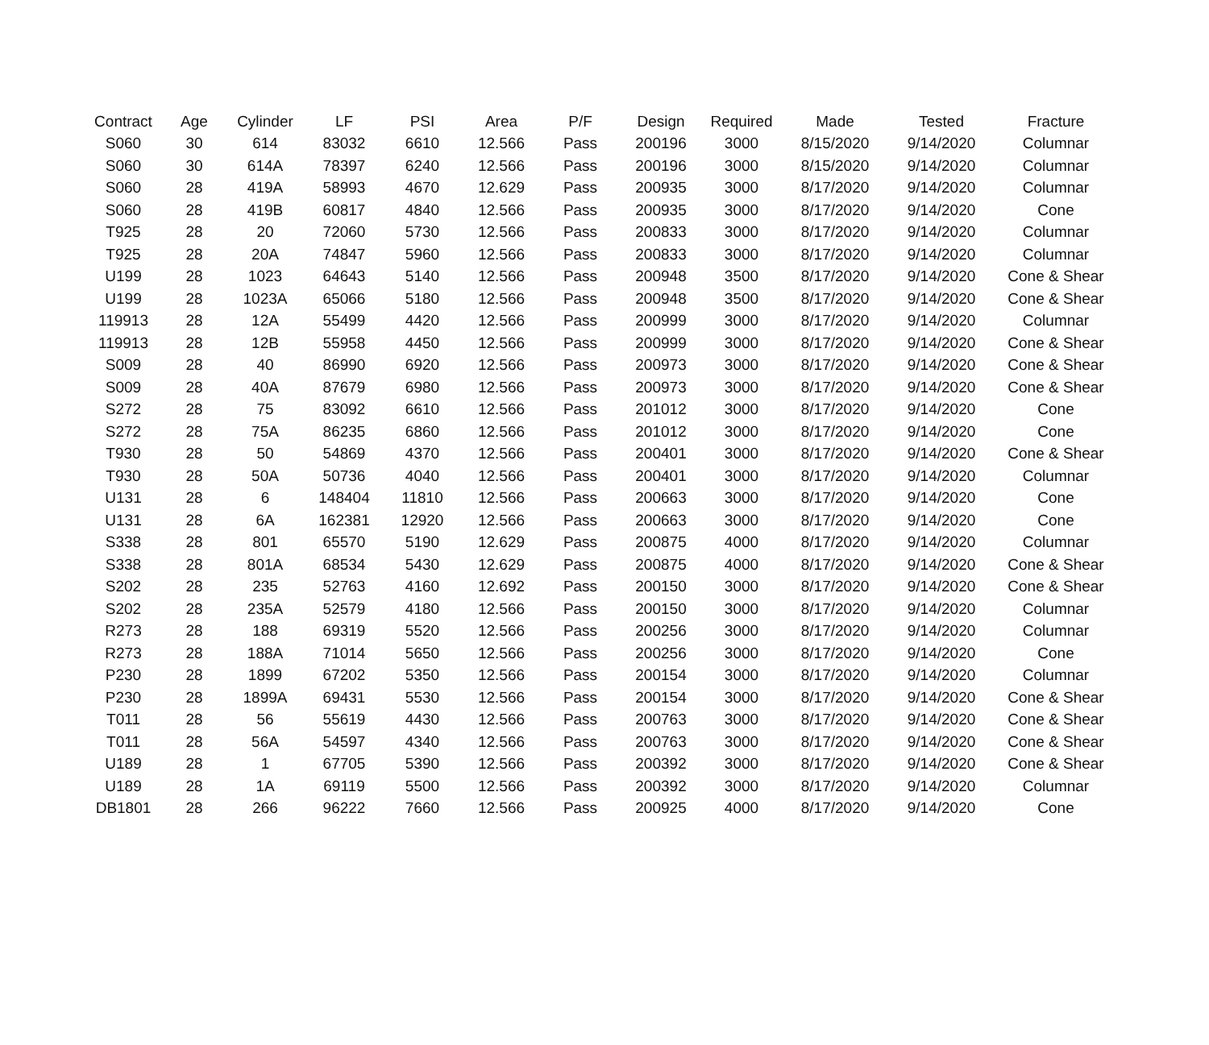| Contract | Age | Cylinder | LF | PSI | Area | P/F | Design | Required | Made | Tested | Fracture |
| --- | --- | --- | --- | --- | --- | --- | --- | --- | --- | --- | --- |
| S060 | 30 | 614 | 83032 | 6610 | 12.566 | Pass | 200196 | 3000 | 8/15/2020 | 9/14/2020 | Columnar |
| S060 | 30 | 614A | 78397 | 6240 | 12.566 | Pass | 200196 | 3000 | 8/15/2020 | 9/14/2020 | Columnar |
| S060 | 28 | 419A | 58993 | 4670 | 12.629 | Pass | 200935 | 3000 | 8/17/2020 | 9/14/2020 | Columnar |
| S060 | 28 | 419B | 60817 | 4840 | 12.566 | Pass | 200935 | 3000 | 8/17/2020 | 9/14/2020 | Cone |
| T925 | 28 | 20 | 72060 | 5730 | 12.566 | Pass | 200833 | 3000 | 8/17/2020 | 9/14/2020 | Columnar |
| T925 | 28 | 20A | 74847 | 5960 | 12.566 | Pass | 200833 | 3000 | 8/17/2020 | 9/14/2020 | Columnar |
| U199 | 28 | 1023 | 64643 | 5140 | 12.566 | Pass | 200948 | 3500 | 8/17/2020 | 9/14/2020 | Cone & Shear |
| U199 | 28 | 1023A | 65066 | 5180 | 12.566 | Pass | 200948 | 3500 | 8/17/2020 | 9/14/2020 | Cone & Shear |
| 119913 | 28 | 12A | 55499 | 4420 | 12.566 | Pass | 200999 | 3000 | 8/17/2020 | 9/14/2020 | Columnar |
| 119913 | 28 | 12B | 55958 | 4450 | 12.566 | Pass | 200999 | 3000 | 8/17/2020 | 9/14/2020 | Cone & Shear |
| S009 | 28 | 40 | 86990 | 6920 | 12.566 | Pass | 200973 | 3000 | 8/17/2020 | 9/14/2020 | Cone & Shear |
| S009 | 28 | 40A | 87679 | 6980 | 12.566 | Pass | 200973 | 3000 | 8/17/2020 | 9/14/2020 | Cone & Shear |
| S272 | 28 | 75 | 83092 | 6610 | 12.566 | Pass | 201012 | 3000 | 8/17/2020 | 9/14/2020 | Cone |
| S272 | 28 | 75A | 86235 | 6860 | 12.566 | Pass | 201012 | 3000 | 8/17/2020 | 9/14/2020 | Cone |
| T930 | 28 | 50 | 54869 | 4370 | 12.566 | Pass | 200401 | 3000 | 8/17/2020 | 9/14/2020 | Cone & Shear |
| T930 | 28 | 50A | 50736 | 4040 | 12.566 | Pass | 200401 | 3000 | 8/17/2020 | 9/14/2020 | Columnar |
| U131 | 28 | 6 | 148404 | 11810 | 12.566 | Pass | 200663 | 3000 | 8/17/2020 | 9/14/2020 | Cone |
| U131 | 28 | 6A | 162381 | 12920 | 12.566 | Pass | 200663 | 3000 | 8/17/2020 | 9/14/2020 | Cone |
| S338 | 28 | 801 | 65570 | 5190 | 12.629 | Pass | 200875 | 4000 | 8/17/2020 | 9/14/2020 | Columnar |
| S338 | 28 | 801A | 68534 | 5430 | 12.629 | Pass | 200875 | 4000 | 8/17/2020 | 9/14/2020 | Cone & Shear |
| S202 | 28 | 235 | 52763 | 4160 | 12.692 | Pass | 200150 | 3000 | 8/17/2020 | 9/14/2020 | Cone & Shear |
| S202 | 28 | 235A | 52579 | 4180 | 12.566 | Pass | 200150 | 3000 | 8/17/2020 | 9/14/2020 | Columnar |
| R273 | 28 | 188 | 69319 | 5520 | 12.566 | Pass | 200256 | 3000 | 8/17/2020 | 9/14/2020 | Columnar |
| R273 | 28 | 188A | 71014 | 5650 | 12.566 | Pass | 200256 | 3000 | 8/17/2020 | 9/14/2020 | Cone |
| P230 | 28 | 1899 | 67202 | 5350 | 12.566 | Pass | 200154 | 3000 | 8/17/2020 | 9/14/2020 | Columnar |
| P230 | 28 | 1899A | 69431 | 5530 | 12.566 | Pass | 200154 | 3000 | 8/17/2020 | 9/14/2020 | Cone & Shear |
| T011 | 28 | 56 | 55619 | 4430 | 12.566 | Pass | 200763 | 3000 | 8/17/2020 | 9/14/2020 | Cone & Shear |
| T011 | 28 | 56A | 54597 | 4340 | 12.566 | Pass | 200763 | 3000 | 8/17/2020 | 9/14/2020 | Cone & Shear |
| U189 | 28 | 1 | 67705 | 5390 | 12.566 | Pass | 200392 | 3000 | 8/17/2020 | 9/14/2020 | Cone & Shear |
| U189 | 28 | 1A | 69119 | 5500 | 12.566 | Pass | 200392 | 3000 | 8/17/2020 | 9/14/2020 | Columnar |
| DB1801 | 28 | 266 | 96222 | 7660 | 12.566 | Pass | 200925 | 4000 | 8/17/2020 | 9/14/2020 | Cone |